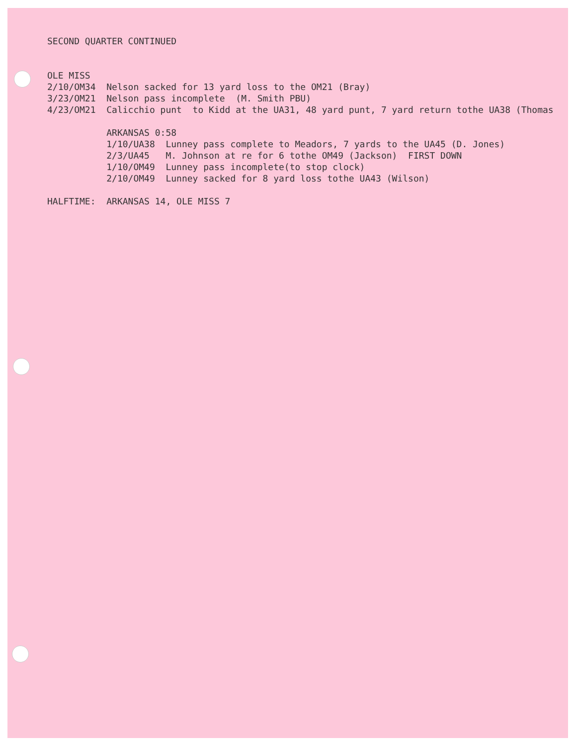SECOND QUARTER CONTINUED OLE MISS 2/10/OM34 Nelson sacked for 13 yard loss to the OM21 (Bray) 3/23/OM21 Nelson pass incomplete (M. Smith PBU) 4/23/OM21 Calicchio punt to Kidd at the UA31, 48 yard punt, 7 yard return tothe UA38 (Thomas ARKANSAS 0:58 1/10/UA38 Lunney pass complete to Meadors, 7 yards to the UA45 (D. Jones) 2/3/UA45 M. Johnson at re for 6 tothe OM49 (Jackson) FIRST DOWN 1/10/OM49 Lunney pass incomplete(to stop clock) 2/10/OM49 Lunney sacked for 8 yard loss tothe UA43 (Wilson) HALFTIME: ARKANSAS 14, OLE MISS 7